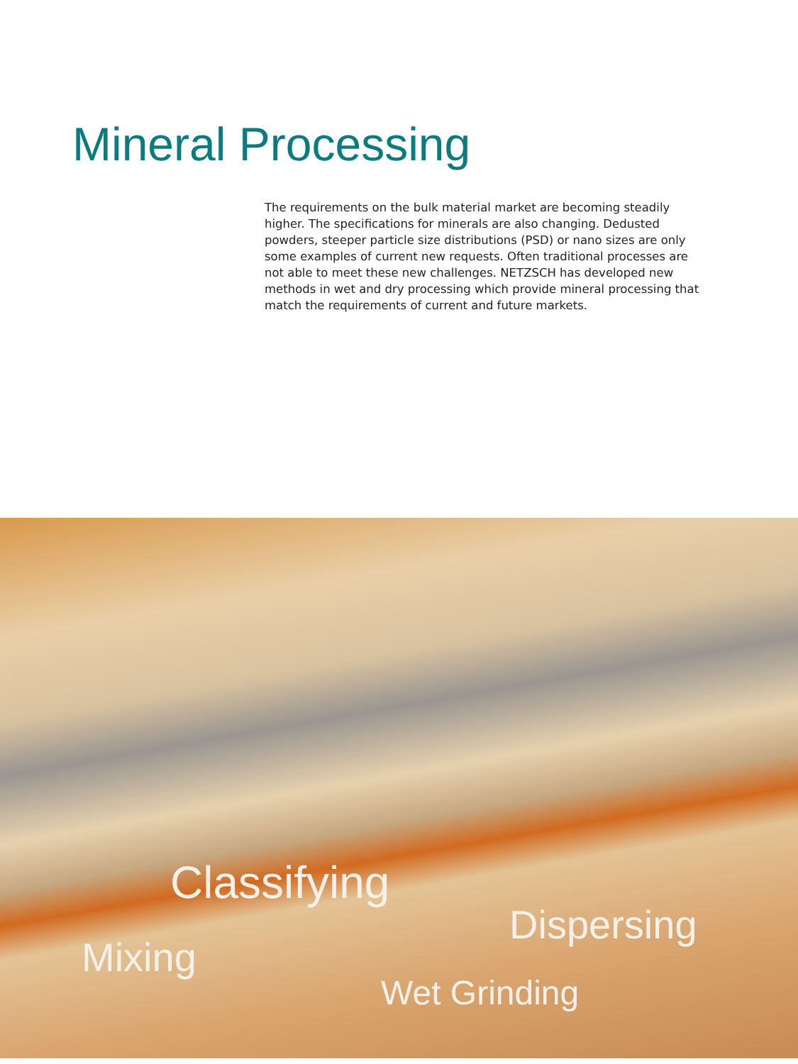Mineral Processing
The requirements on the bulk material market are becoming steadily higher. The specifications for minerals are also changing. Dedusted powders, steeper particle size distributions (PSD) or nano sizes are only some examples of current new requests. Often traditional processes are not able to meet these new challenges. NETZSCH has developed new methods in wet and dry processing which provide mineral processing that match the requirements of current and future markets.
Classifying
Dispersing
Mixing
Wet Grinding